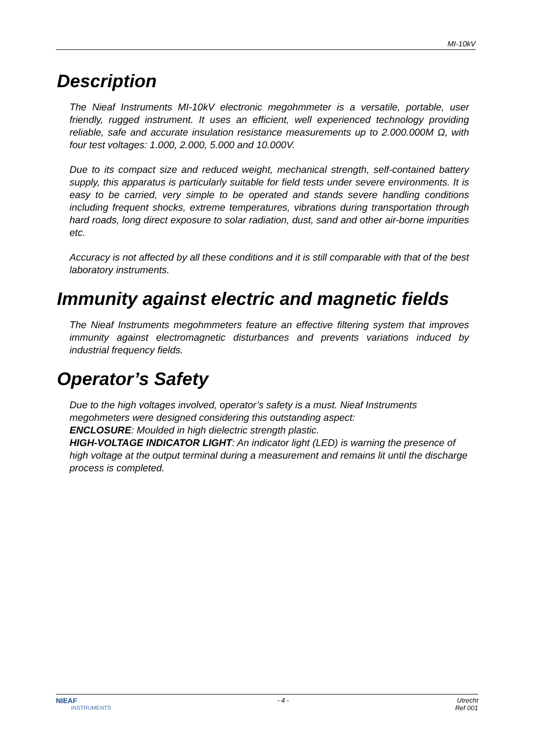MI-10kV
Description
The Nieaf Instruments MI-10kV electronic megohmmeter is a versatile, portable, user friendly, rugged instrument. It uses an efficient, well experienced technology providing reliable, safe and accurate insulation resistance measurements up to 2.000.000M Ω, with four test voltages: 1.000, 2.000, 5.000 and 10.000V.
Due to its compact size and reduced weight, mechanical strength, self-contained battery supply, this apparatus is particularly suitable for field tests under severe environments. It is easy to be carried, very simple to be operated and stands severe handling conditions including frequent shocks, extreme temperatures, vibrations during transportation through hard roads, long direct exposure to solar radiation, dust, sand and other air-borne impurities etc.
Accuracy is not affected by all these conditions and it is still comparable with that of the best laboratory instruments.
Immunity against electric and magnetic fields
The Nieaf Instruments megohmmeters feature an effective filtering system that improves immunity against electromagnetic disturbances and prevents variations induced by industrial frequency fields.
Operator’s Safety
Due to the high voltages involved, operator’s safety is a must. Nieaf Instruments megohmeters were designed considering this outstanding aspect:
ENCLOSURE: Moulded in high dielectric strength plastic.
HIGH-VOLTAGE INDICATOR LIGHT: An indicator light (LED) is warning the presence of high voltage at the output terminal during a measurement and remains lit until the discharge process is completed.
NIEAF
INSTRUMENTS
- 4 - Utrecht
Ref 001